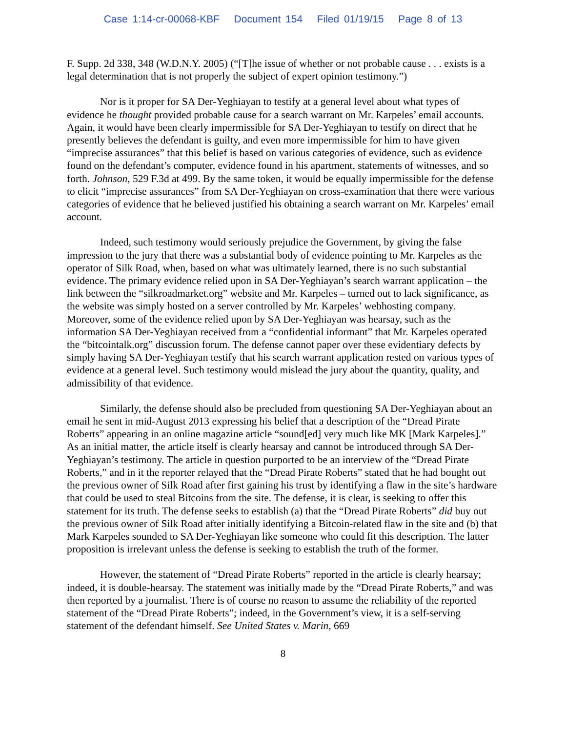Case 1:14-cr-00068-KBF Document 154 Filed 01/19/15 Page 8 of 13
F. Supp. 2d 338, 348 (W.D.N.Y. 2005) (“[T]he issue of whether or not probable cause . . . exists is a legal determination that is not properly the subject of expert opinion testimony.”)
Nor is it proper for SA Der-Yeghiayan to testify at a general level about what types of evidence he thought provided probable cause for a search warrant on Mr. Karpeles’ email accounts. Again, it would have been clearly impermissible for SA Der-Yeghiayan to testify on direct that he presently believes the defendant is guilty, and even more impermissible for him to have given “imprecise assurances” that this belief is based on various categories of evidence, such as evidence found on the defendant’s computer, evidence found in his apartment, statements of witnesses, and so forth. Johnson, 529 F.3d at 499. By the same token, it would be equally impermissible for the defense to elicit “imprecise assurances” from SA Der-Yeghiayan on cross-examination that there were various categories of evidence that he believed justified his obtaining a search warrant on Mr. Karpeles’ email account.
Indeed, such testimony would seriously prejudice the Government, by giving the false impression to the jury that there was a substantial body of evidence pointing to Mr. Karpeles as the operator of Silk Road, when, based on what was ultimately learned, there is no such substantial evidence. The primary evidence relied upon in SA Der-Yeghiayan’s search warrant application – the link between the “silkroadmarket.org” website and Mr. Karpeles – turned out to lack significance, as the website was simply hosted on a server controlled by Mr. Karpeles’ webhosting company. Moreover, some of the evidence relied upon by SA Der-Yeghiayan was hearsay, such as the information SA Der-Yeghiayan received from a “confidential informant” that Mr. Karpeles operated the “bitcointalk.org” discussion forum. The defense cannot paper over these evidentiary defects by simply having SA Der-Yeghiayan testify that his search warrant application rested on various types of evidence at a general level. Such testimony would mislead the jury about the quantity, quality, and admissibility of that evidence.
Similarly, the defense should also be precluded from questioning SA Der-Yeghiayan about an email he sent in mid-August 2013 expressing his belief that a description of the “Dread Pirate Roberts” appearing in an online magazine article “sound[ed] very much like MK [Mark Karpeles].” As an initial matter, the article itself is clearly hearsay and cannot be introduced through SA Der-Yeghiayan’s testimony. The article in question purported to be an interview of the “Dread Pirate Roberts,” and in it the reporter relayed that the “Dread Pirate Roberts” stated that he had bought out the previous owner of Silk Road after first gaining his trust by identifying a flaw in the site’s hardware that could be used to steal Bitcoins from the site. The defense, it is clear, is seeking to offer this statement for its truth. The defense seeks to establish (a) that the “Dread Pirate Roberts” did buy out the previous owner of Silk Road after initially identifying a Bitcoin-related flaw in the site and (b) that Mark Karpeles sounded to SA Der-Yeghiayan like someone who could fit this description. The latter proposition is irrelevant unless the defense is seeking to establish the truth of the former.
However, the statement of “Dread Pirate Roberts” reported in the article is clearly hearsay; indeed, it is double-hearsay. The statement was initially made by the “Dread Pirate Roberts,” and was then reported by a journalist. There is of course no reason to assume the reliability of the reported statement of the “Dread Pirate Roberts”; indeed, in the Government’s view, it is a self-serving statement of the defendant himself. See United States v. Marin, 669
8